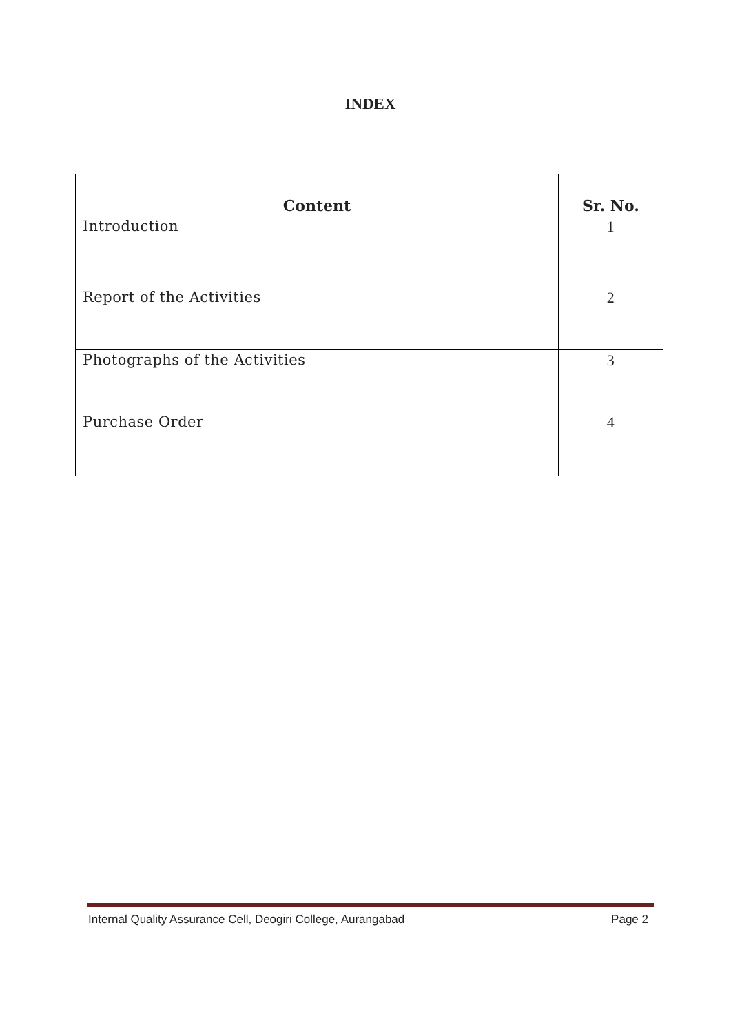INDEX
| Content | Sr. No. |
| --- | --- |
| Introduction | 1 |
| Report of the Activities | 2 |
| Photographs of the Activities | 3 |
| Purchase Order | 4 |
Internal Quality Assurance Cell, Deogiri College, Aurangabad Page 2